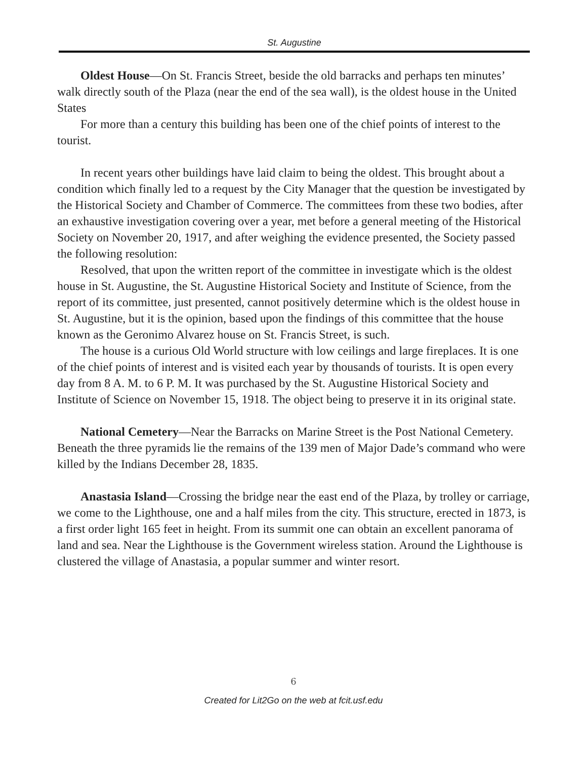St. Augustine
Oldest House—On St. Francis Street, beside the old barracks and perhaps ten minutes’ walk directly south of the Plaza (near the end of the sea wall), is the oldest house in the United States
For more than a century this building has been one of the chief points of interest to the tourist.
In recent years other buildings have laid claim to being the oldest. This brought about a condition which finally led to a request by the City Manager that the question be investigated by the Historical Society and Chamber of Commerce. The committees from these two bodies, after an exhaustive investigation covering over a year, met before a general meeting of the Historical Society on November 20, 1917, and after weighing the evidence presented, the Society passed the following resolution:
Resolved, that upon the written report of the committee in investigate which is the oldest house in St. Augustine, the St. Augustine Historical Society and Institute of Science, from the report of its committee, just presented, cannot positively determine which is the oldest house in St. Augustine, but it is the opinion, based upon the findings of this committee that the house known as the Geronimo Alvarez house on St. Francis Street, is such.
The house is a curious Old World structure with low ceilings and large fireplaces. It is one of the chief points of interest and is visited each year by thousands of tourists. It is open every day from 8 A. M. to 6 P. M. It was purchased by the St. Augustine Historical Society and Institute of Science on November 15, 1918. The object being to preserve it in its original state.
National Cemetery—Near the Barracks on Marine Street is the Post National Cemetery. Beneath the three pyramids lie the remains of the 139 men of Major Dade’s command who were killed by the Indians December 28, 1835.
Anastasia Island—Crossing the bridge near the east end of the Plaza, by trolley or carriage, we come to the Lighthouse, one and a half miles from the city. This structure, erected in 1873, is a first order light 165 feet in height. From its summit one can obtain an excellent panorama of land and sea. Near the Lighthouse is the Government wireless station. Around the Lighthouse is clustered the village of Anastasia, a popular summer and winter resort.
6
Created for Lit2Go on the web at fcit.usf.edu